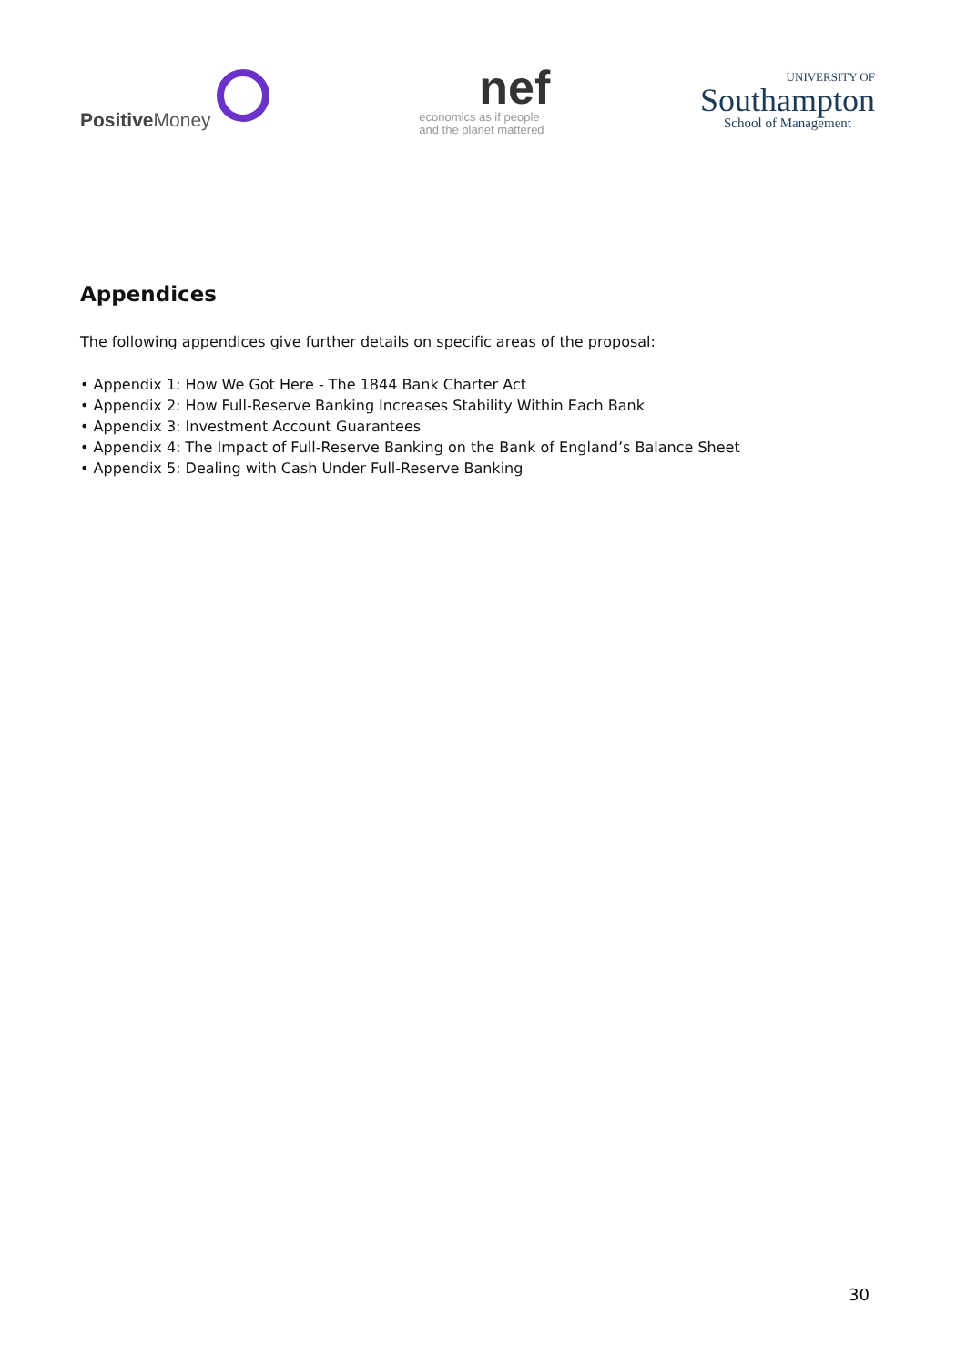Positive Money
nef
economics as if people
and the planet mattered
UNIVERSITY OF
Southampton
School of Management
Appendices
The following appendices give further details on specific areas of the proposal:
• Appendix 1: How We Got Here - The 1844 Bank Charter Act
• Appendix 2: How Full-Reserve Banking Increases Stability Within Each Bank
• Appendix 3: Investment Account Guarantees
• Appendix 4: The Impact of Full-Reserve Banking on the Bank of England’s Balance Sheet
• Appendix 5: Dealing with Cash Under Full-Reserve Banking
30